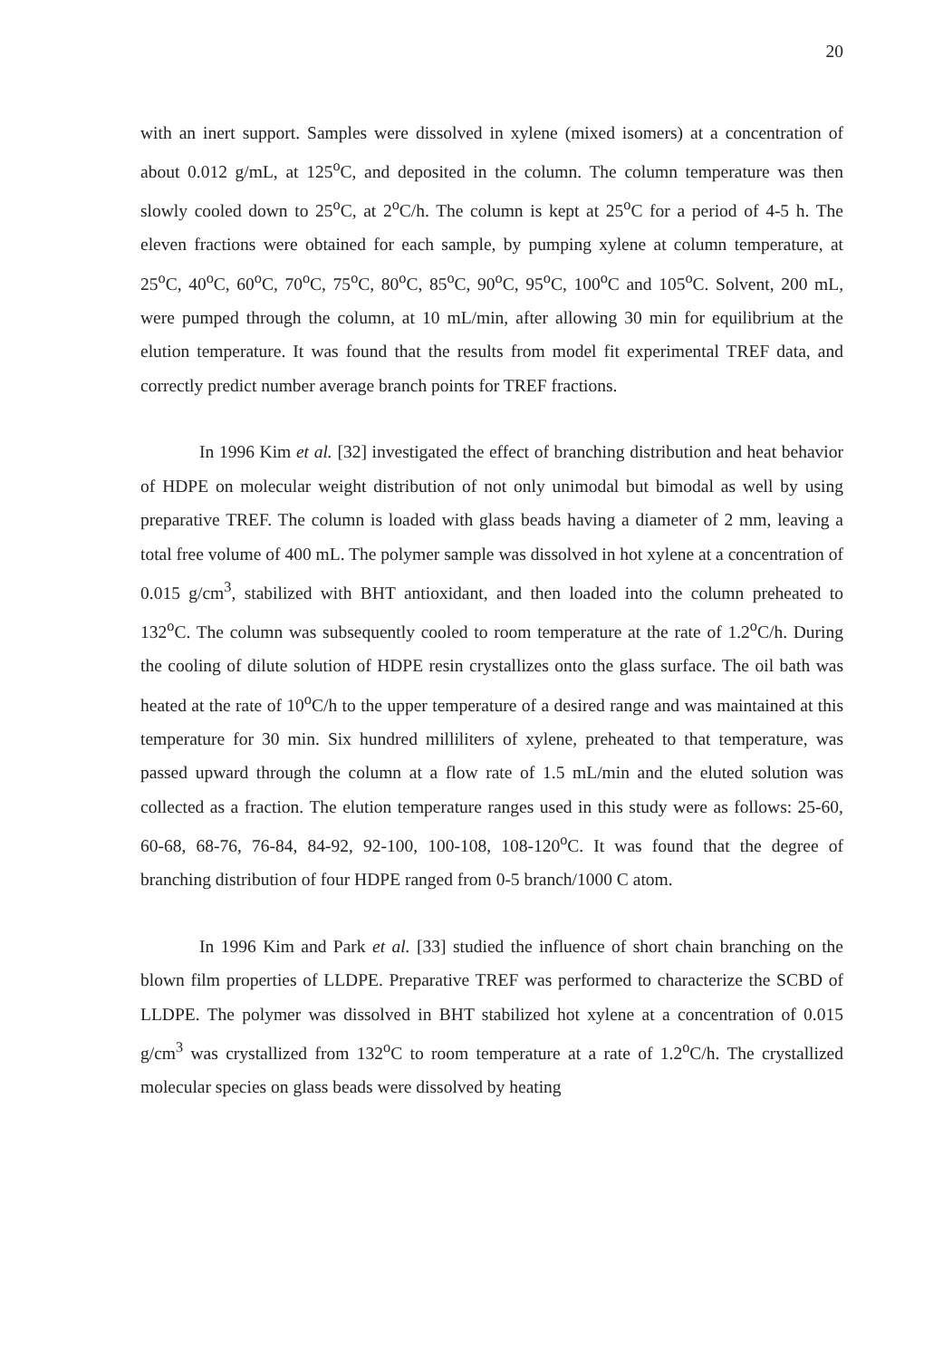20
with an inert support. Samples were dissolved in xylene (mixed isomers) at a concentration of about 0.012 g/mL, at 125<sup>o</sup>C, and deposited in the column. The column temperature was then slowly cooled down to 25<sup>o</sup>C, at 2<sup>o</sup>C/h. The column is kept at 25<sup>o</sup>C for a period of 4-5 h. The eleven fractions were obtained for each sample, by pumping xylene at column temperature, at 25<sup>o</sup>C, 40<sup>o</sup>C, 60<sup>o</sup>C, 70<sup>o</sup>C, 75<sup>o</sup>C, 80<sup>o</sup>C, 85<sup>o</sup>C, 90<sup>o</sup>C, 95<sup>o</sup>C, 100<sup>o</sup>C and 105<sup>o</sup>C. Solvent, 200 mL, were pumped through the column, at 10 mL/min, after allowing 30 min for equilibrium at the elution temperature. It was found that the results from model fit experimental TREF data, and correctly predict number average branch points for TREF fractions.
In 1996 Kim et al. [32] investigated the effect of branching distribution and heat behavior of HDPE on molecular weight distribution of not only unimodal but bimodal as well by using preparative TREF. The column is loaded with glass beads having a diameter of 2 mm, leaving a total free volume of 400 mL. The polymer sample was dissolved in hot xylene at a concentration of 0.015 g/cm<sup>3</sup>, stabilized with BHT antioxidant, and then loaded into the column preheated to 132<sup>o</sup>C. The column was subsequently cooled to room temperature at the rate of 1.2<sup>o</sup>C/h. During the cooling of dilute solution of HDPE resin crystallizes onto the glass surface. The oil bath was heated at the rate of 10<sup>o</sup>C/h to the upper temperature of a desired range and was maintained at this temperature for 30 min. Six hundred milliliters of xylene, preheated to that temperature, was passed upward through the column at a flow rate of 1.5 mL/min and the eluted solution was collected as a fraction. The elution temperature ranges used in this study were as follows: 25-60, 60-68, 68-76, 76-84, 84-92, 92-100, 100-108, 108-120<sup>o</sup>C. It was found that the degree of branching distribution of four HDPE ranged from 0-5 branch/1000 C atom.
In 1996 Kim and Park et al. [33] studied the influence of short chain branching on the blown film properties of LLDPE. Preparative TREF was performed to characterize the SCBD of LLDPE. The polymer was dissolved in BHT stabilized hot xylene at a concentration of 0.015 g/cm<sup>3</sup> was crystallized from 132<sup>o</sup>C to room temperature at a rate of 1.2<sup>o</sup>C/h. The crystallized molecular species on glass beads were dissolved by heating